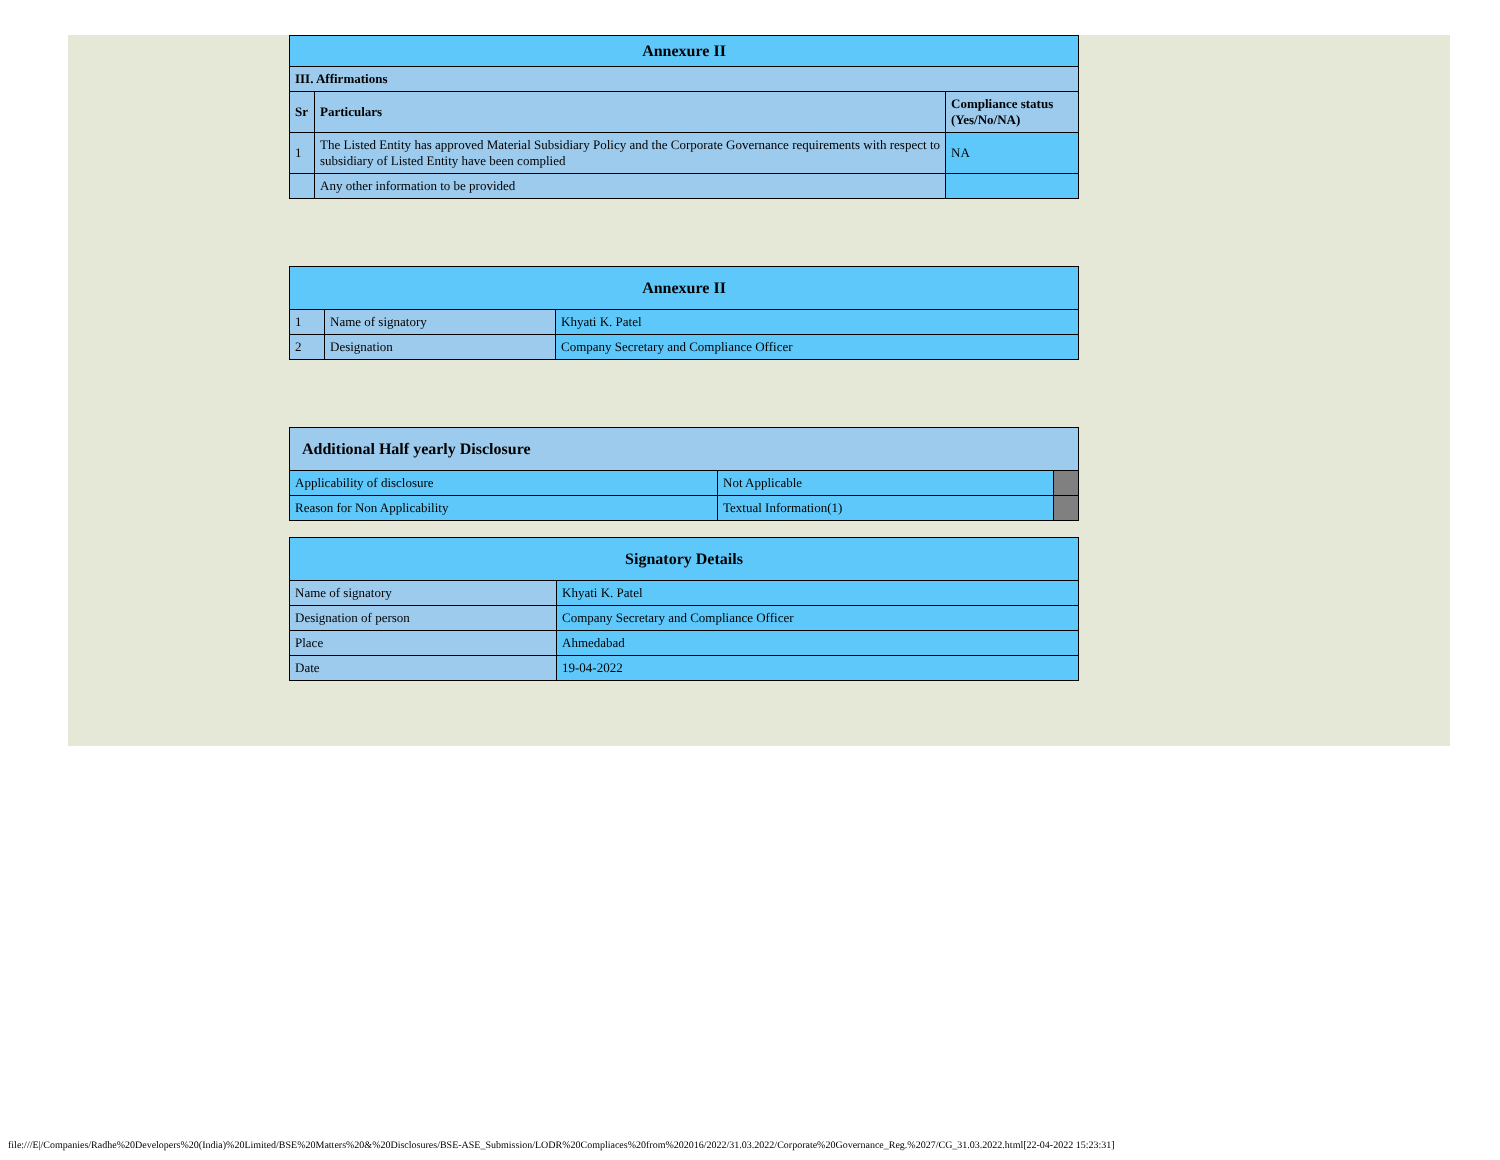| Annexure II | | |
| --- | --- | --- |
| III. Affirmations | | |
| Sr | Particulars | Compliance status (Yes/No/NA) |
| 1 | The Listed Entity has approved Material Subsidiary Policy and the Corporate Governance requirements with respect to subsidiary of Listed Entity have been complied | NA |
| | Any other information to be provided | |
| Annexure II | | |
| --- | --- | --- |
| 1 | Name of signatory | Khyati K. Patel |
| 2 | Designation | Company Secretary and Compliance Officer |
| Additional Half yearly Disclosure | | |
| --- | --- | --- |
| Applicability of disclosure | Not Applicable | |
| Reason for Non Applicability | Textual Information(1) | |
| Signatory Details | |
| --- | --- |
| Name of signatory | Khyati K. Patel |
| Designation of person | Company Secretary and Compliance Officer |
| Place | Ahmedabad |
| Date | 19-04-2022 |
file:///E|/Companies/Radhe%20Developers%20(India)%20Limited/BSE%20Matters%20&%20Disclosures/BSE-ASE_Submission/LODR%20Compliaces%20from%202016/2022/31.03.2022/Corporate%20Governance_Reg.%2027/CG_31.03.2022.html[22-04-2022 15:23:31]